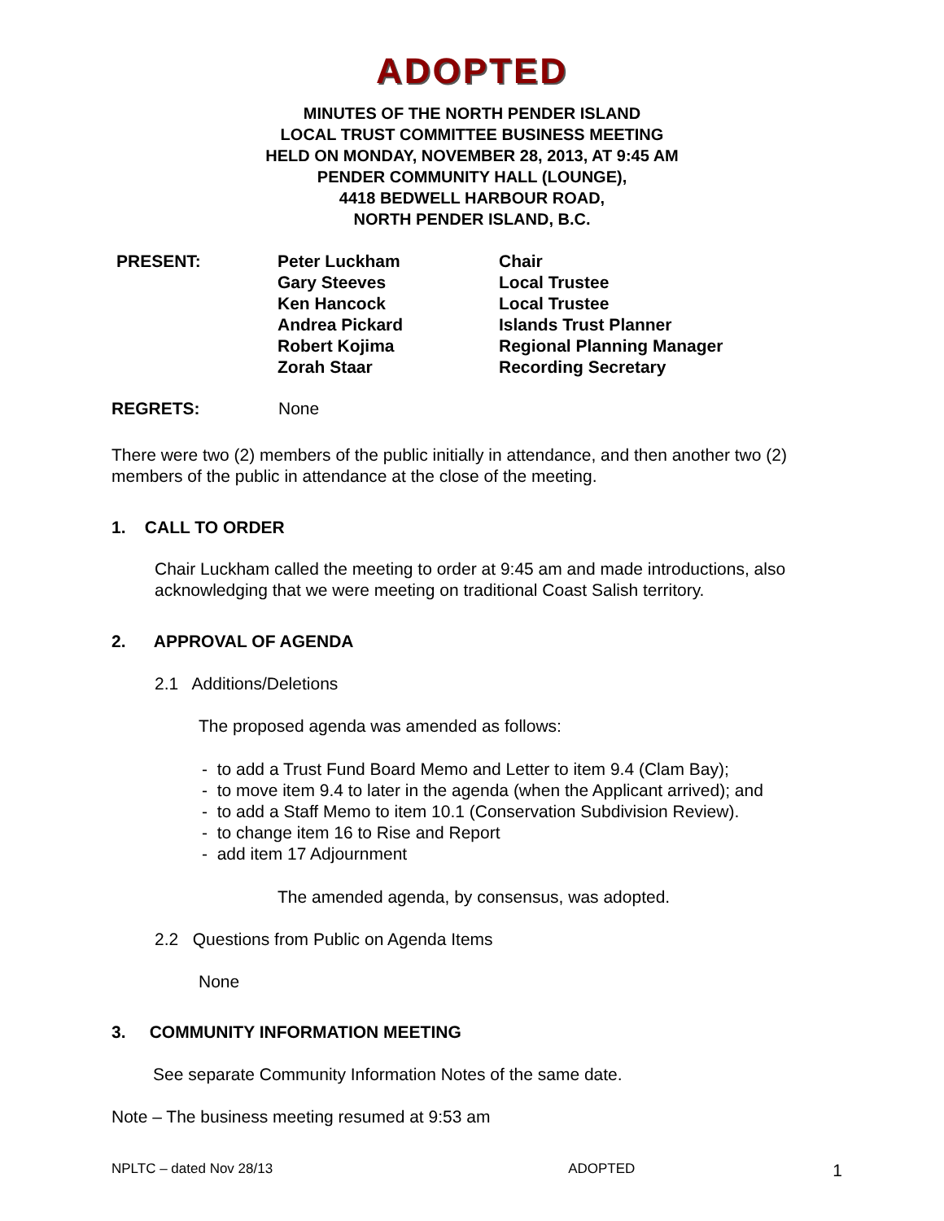ADOPTED
MINUTES OF THE NORTH PENDER ISLAND
LOCAL TRUST COMMITTEE BUSINESS MEETING
HELD ON MONDAY, NOVEMBER 28, 2013, AT 9:45 AM
PENDER COMMUNITY HALL (LOUNGE),
4418 BEDWELL HARBOUR ROAD,
NORTH PENDER ISLAND, B.C.
PRESENT: Peter Luckham
Gary Steeves
Ken Hancock
Andrea Pickard
Robert Kojima
Zorah Staar
Chair
Local Trustee
Local Trustee
Islands Trust Planner
Regional Planning Manager
Recording Secretary
REGRETS: None
There were two (2) members of the public initially in attendance, and then another two (2) members of the public in attendance at the close of the meeting.
1. CALL TO ORDER
Chair Luckham called the meeting to order at 9:45 am and made introductions, also acknowledging that we were meeting on traditional Coast Salish territory.
2. APPROVAL OF AGENDA
2.1 Additions/Deletions
The proposed agenda was amended as follows:
- to add a Trust Fund Board Memo and Letter to item 9.4 (Clam Bay);
- to move item 9.4 to later in the agenda (when the Applicant arrived); and
- to add a Staff Memo to item 10.1 (Conservation Subdivision Review).
- to change item 16 to Rise and Report
- add item 17 Adjournment
The amended agenda, by consensus, was adopted.
2.2 Questions from Public on Agenda Items
None
3. COMMUNITY INFORMATION MEETING
See separate Community Information Notes of the same date.
Note – The business meeting resumed at 9:53 am
NPLTC – dated Nov 28/13 ADOPTED 1